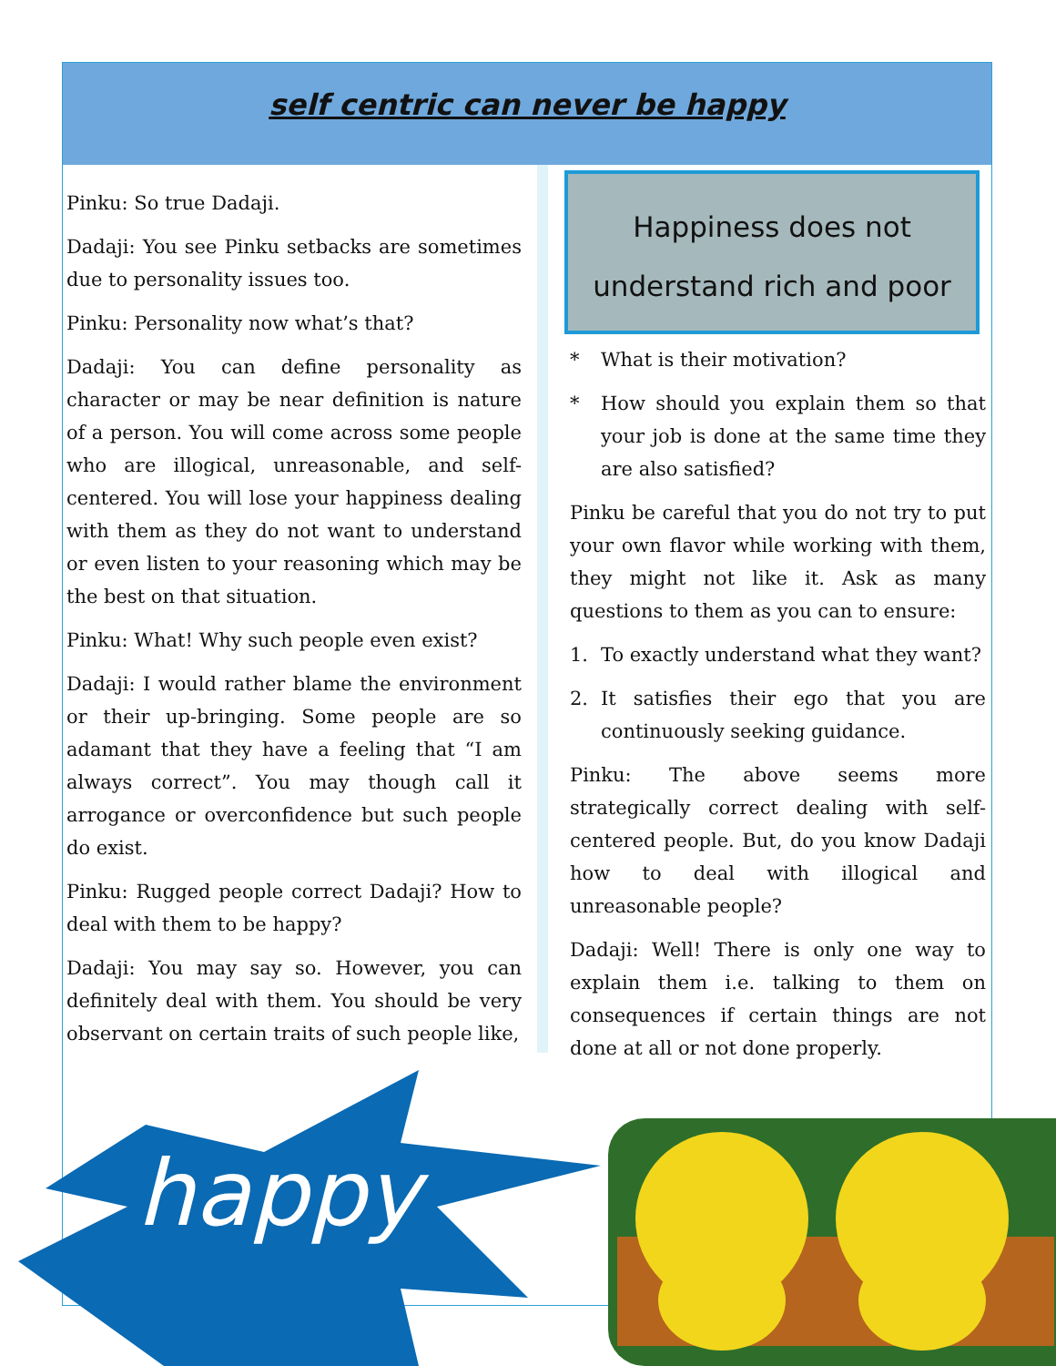self centric can never be happy
Pinku: So true Dadaji.
Dadaji: You see Pinku setbacks are sometimes due to personality issues too.
Pinku: Personality now what’s that?
Dadaji: You can define personality as character or may be near definition is nature of a person. You will come across some people who are illogical, unreasonable, and self-centered. You will lose your happiness dealing with them as they do not want to understand or even listen to your reasoning which may be the best on that situation.
Pinku: What! Why such people even exist?
Dadaji: I would rather blame the environment or their up-bringing. Some people are so adamant that they have a feeling that “I am always correct”. You may though call it arrogance or overconfidence but such people do exist.
Pinku: Rugged people correct Dadaji? How to deal with them to be happy?
Dadaji: You may say so. However, you can definitely deal with them. You should be very observant on certain traits of such people like,
Happiness does not
understand rich and poor
* What is their motivation?
* How should you explain them so that your job is done at the same time they are also satisfied?
Pinku be careful that you do not try to put your own flavor while working with them, they might not like it. Ask as many questions to them as you can to ensure:
1. To exactly understand what they want?
2. It satisfies their ego that you are continuously seeking guidance.
Pinku: The above seems more strategically correct dealing with self-centered people. But, do you know Dadaji how to deal with illogical and unreasonable people?
Dadaji: Well! There is only one way to explain them i.e. talking to them on consequences if certain things are not done at all or not done properly.
happy